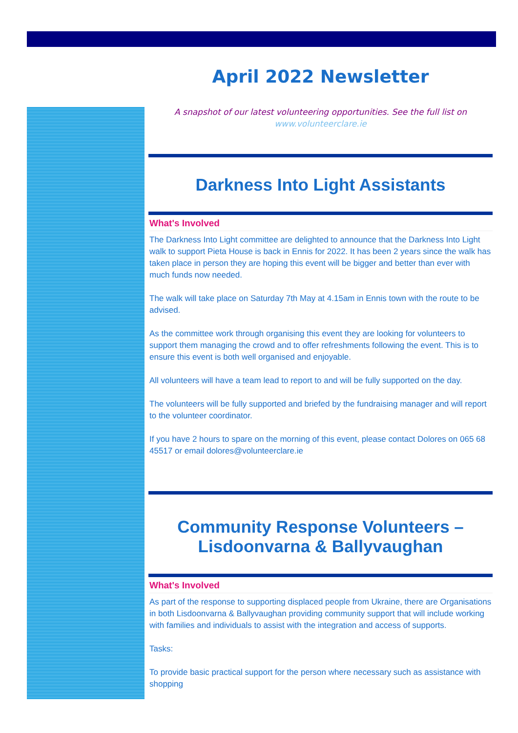April 2022 Newsletter
A snapshot of our latest volunteering opportunities. See the full list on
www.volunteerclare.ie
Darkness Into Light Assistants
What's Involved
The Darkness Into Light committee are delighted to announce that the Darkness Into Light walk to support Pieta House is back in Ennis for 2022. It has been 2 years since the walk has taken place in person they are hoping this event will be bigger and better than ever with much funds now needed.
The walk will take place on Saturday 7th May at 4.15am in Ennis town with the route to be advised.
As the committee work through organising this event they are looking for volunteers to support them managing the crowd and to offer refreshments following the event. This is to ensure this event is both well organised and enjoyable.
All volunteers will have a team lead to report to and will be fully supported on the day.
The volunteers will be fully supported and briefed by the fundraising manager and will report to the volunteer coordinator.
If you have 2 hours to spare on the morning of this event, please contact Dolores on 065 68 45517 or email dolores@volunteerclare.ie
Community Response Volunteers – Lisdoonvarna & Ballyvaughan
What's Involved
As part of the response to supporting displaced people from Ukraine, there are Organisations in both Lisdoonvarna & Ballyvaughan providing community support that will include working with families and individuals to assist with the integration and access of supports.
Tasks:
To provide basic practical support for the person where necessary such as assistance with shopping